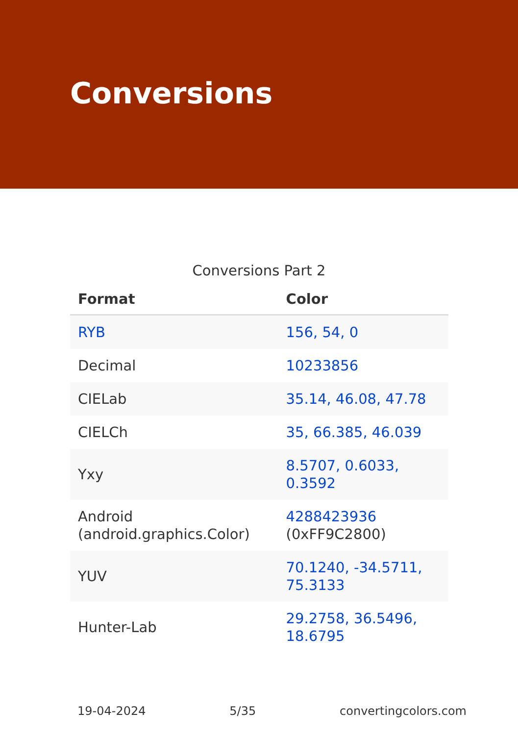Conversions
Conversions Part 2
| Format | Color |
| --- | --- |
| RYB | 156, 54, 0 |
| Decimal | 10233856 |
| CIELab | 35.14, 46.08, 47.78 |
| CIELCh | 35, 66.385, 46.039 |
| Yxy | 8.5707, 0.6033, 0.3592 |
| Android (android.graphics.Color) | 4288423936 (0xFF9C2800) |
| YUV | 70.1240, -34.5711, 75.3133 |
| Hunter-Lab | 29.2758, 36.5496, 18.6795 |
19-04-2024 5/35 convertingcolors.com